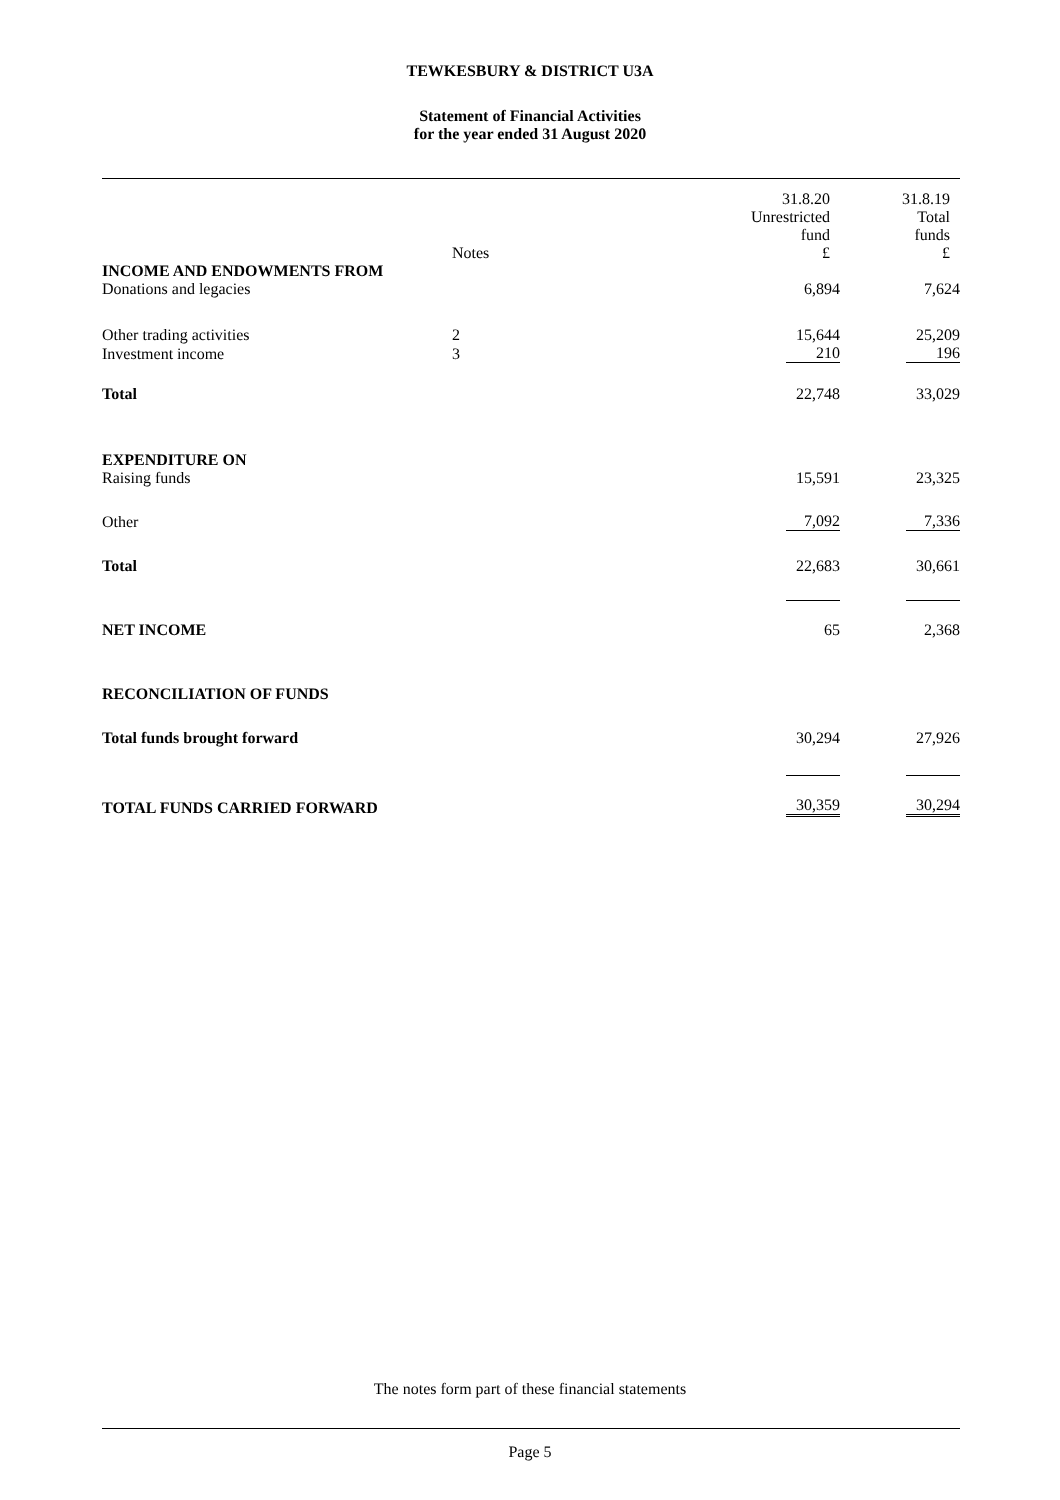TEWKESBURY & DISTRICT U3A
Statement of Financial Activities
for the year ended 31 August 2020
| | Notes | 31.8.20 Unrestricted fund £ | 31.8.19 Total funds £ |
| --- | --- | --- | --- |
| INCOME AND ENDOWMENTS FROM | | | |
| Donations and legacies | | 6,894 | 7,624 |
| Other trading activities | 2 | 15,644 | 25,209 |
| Investment income | 3 | 210 | 196 |
| Total | | 22,748 | 33,029 |
| EXPENDITURE ON | | | |
| Raising funds | | 15,591 | 23,325 |
| Other | | 7,092 | 7,336 |
| Total | | 22,683 | 30,661 |
| NET INCOME | | 65 | 2,368 |
| RECONCILIATION OF FUNDS | | | |
| Total funds brought forward | | 30,294 | 27,926 |
| TOTAL FUNDS CARRIED FORWARD | | 30,359 | 30,294 |
The notes form part of these financial statements
Page 5